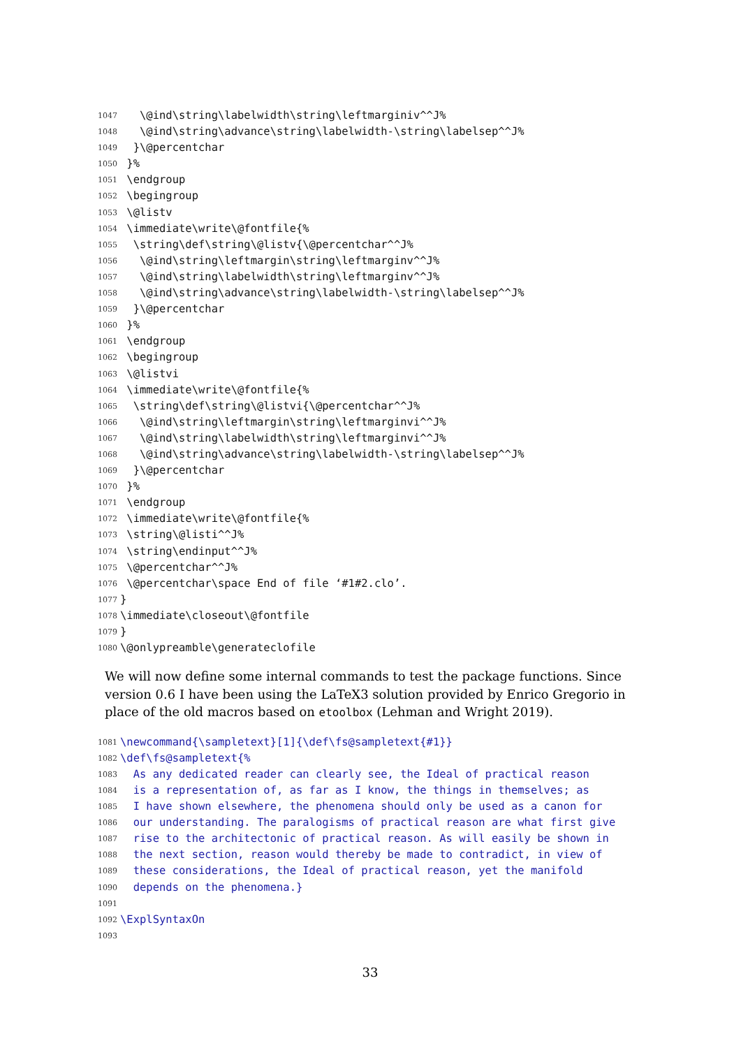1047 \@ind\string\labelwidth\string\leftmarginiv^^J%
1048 \@ind\string\advance\string\labelwidth-\string\labelsep^^J%
1049 }\@percentchar
1050 }%
1051 \endgroup
1052 \begingroup
1053 \@listv
1054 \immediate\write\@fontfile{%
1055 \string\def\string\@listv{\@percentchar^^J%
1056 \@ind\string\leftmargin\string\leftmarginv^^J%
1057 \@ind\string\labelwidth\string\leftmarginv^^J%
1058 \@ind\string\advance\string\labelwidth-\string\labelsep^^J%
1059 }\@percentchar
1060 }%
1061 \endgroup
1062 \begingroup
1063 \@listvi
1064 \immediate\write\@fontfile{%
1065 \string\def\string\@listvi{\@percentchar^^J%
1066 \@ind\string\leftmargin\string\leftmarginvi^^J%
1067 \@ind\string\labelwidth\string\leftmarginvi^^J%
1068 \@ind\string\advance\string\labelwidth-\string\labelsep^^J%
1069 }\@percentchar
1070 }%
1071 \endgroup
1072 \immediate\write\@fontfile{%
1073 \string\@listi^^J%
1074 \string\endinput^^J%
1075 \@percentchar^^J%
1076 \@percentchar\space End of file ‘#1#2.clo’.
1077 }
1078 \immediate\closeout\@fontfile
1079 }
1080 \@onlypreamble\generateclofile
We will now define some internal commands to test the package functions. Since version 0.6 I have been using the LaTeX3 solution provided by Enrico Gregorio in place of the old macros based on etoolbox (Lehman and Wright 2019).
1081 \newcommand{\sampletext}[1]{\def\fs@sampletext{#1}}
1082 \def\fs@sampletext{%
1083 As any dedicated reader can clearly see, the Ideal of practical reason
1084 is a representation of, as far as I know, the things in themselves; as
1085 I have shown elsewhere, the phenomena should only be used as a canon for
1086 our understanding. The paralogisms of practical reason are what first give
1087 rise to the architectonic of practical reason. As will easily be shown in
1088 the next section, reason would thereby be made to contradict, in view of
1089 these considerations, the Ideal of practical reason, yet the manifold
1090 depends on the phenomena.}
1091
1092 \ExplSyntaxOn
1093
33